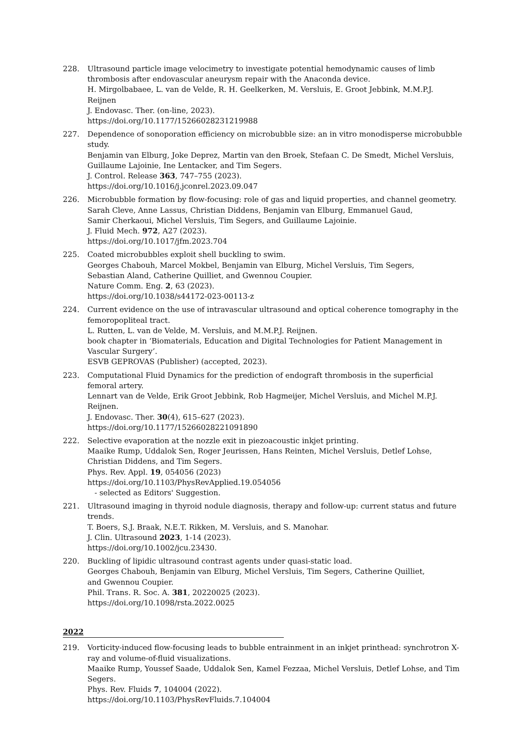228. Ultrasound particle image velocimetry to investigate potential hemodynamic causes of limb thrombosis after endovascular aneurysm repair with the Anaconda device.
H. Mirgolbabaee, L. van de Velde, R. H. Geelkerken, M. Versluis, E. Groot Jebbink, M.M.P.J. Reijnen
J. Endovasc. Ther. (on-line, 2023).
https://doi.org/10.1177/15266028231219988
227. Dependence of sonoporation efficiency on microbubble size: an in vitro monodisperse microbubble study.
Benjamin van Elburg, Joke Deprez, Martin van den Broek, Stefaan C. De Smedt, Michel Versluis, Guillaume Lajoinie, Ine Lentacker, and Tim Segers.
J. Control. Release 363, 747–755 (2023).
https://doi.org/10.1016/j.jconrel.2023.09.047
226. Microbubble formation by flow-focusing: role of gas and liquid properties, and channel geometry.
Sarah Cleve, Anne Lassus, Christian Diddens, Benjamin van Elburg, Emmanuel Gaud,
Samir Cherkaoui, Michel Versluis, Tim Segers, and Guillaume Lajoinie.
J. Fluid Mech. 972, A27 (2023).
https://doi.org/10.1017/jfm.2023.704
225. Coated microbubbles exploit shell buckling to swim.
Georges Chabouh, Marcel Mokbel, Benjamin van Elburg, Michel Versluis, Tim Segers,
Sebastian Aland, Catherine Quilliet, and Gwennou Coupier.
Nature Comm. Eng. 2, 63 (2023).
https://doi.org/10.1038/s44172-023-00113-z
224. Current evidence on the use of intravascular ultrasound and optical coherence tomography in the femoropopliteal tract.
L. Rutten, L. van de Velde, M. Versluis, and M.M.P.J. Reijnen.
book chapter in ‘Biomaterials, Education and Digital Technologies for Patient Management in Vascular Surgery’.
ESVB GEPROVAS (Publisher) (accepted, 2023).
223. Computational Fluid Dynamics for the prediction of endograft thrombosis in the superficial femoral artery.
Lennart van de Velde, Erik Groot Jebbink, Rob Hagmeijer, Michel Versluis, and Michel M.P.J. Reijnen.
J. Endovasc. Ther. 30(4), 615–627 (2023).
https://doi.org/10.1177/15266028221091890
222. Selective evaporation at the nozzle exit in piezoacoustic inkjet printing.
Maaike Rump, Uddalok Sen, Roger Jeurissen, Hans Reinten, Michel Versluis, Detlef Lohse,
Christian Diddens, and Tim Segers.
Phys. Rev. Appl. 19, 054056 (2023)
https://doi.org/10.1103/PhysRevApplied.19.054056
- selected as Editors' Suggestion.
221. Ultrasound imaging in thyroid nodule diagnosis, therapy and follow-up: current status and future trends.
T. Boers, S.J. Braak, N.E.T. Rikken, M. Versluis, and S. Manohar.
J. Clin. Ultrasound 2023, 1-14 (2023).
https://doi.org/10.1002/jcu.23430.
220. Buckling of lipidic ultrasound contrast agents under quasi-static load.
Georges Chabouh, Benjamin van Elburg, Michel Versluis, Tim Segers, Catherine Quilliet,
and Gwennou Coupier.
Phil. Trans. R. Soc. A. 381, 20220025 (2023).
https://doi.org/10.1098/rsta.2022.0025
2022
219. Vorticity-induced flow-focusing leads to bubble entrainment in an inkjet printhead: synchrotron X-ray and volume-of-fluid visualizations.
Maaike Rump, Youssef Saade, Uddalok Sen, Kamel Fezzaa, Michel Versluis, Detlef Lohse, and Tim Segers.
Phys. Rev. Fluids 7, 104004 (2022).
https://doi.org/10.1103/PhysRevFluids.7.104004